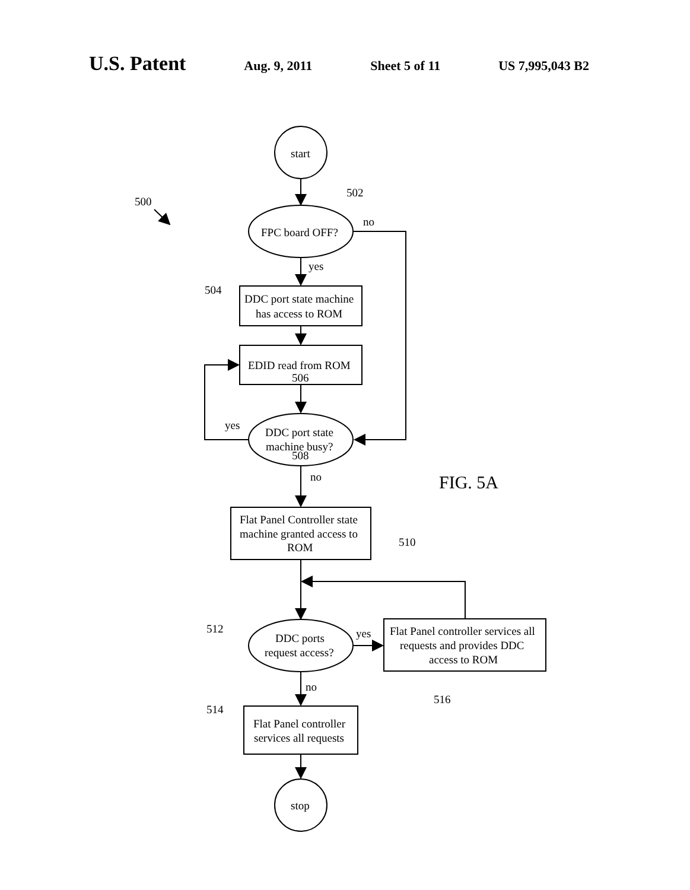U.S. Patent Aug. 9, 2011 Sheet 5 of 11 US 7,995,043 B2
start
502
500
FPC board OFF?
no
yes
504
DDC port state machine
has access to ROM
EDID read from ROM
506
yes
DDC port state
machine busy?
508
no
FIG. 5A
Flat Panel Controller state
machine granted access to
ROM
510
512
DDC ports
request access?
yes
Flat Panel controller services all
requests and provides DDC
access to ROM
no
516
514
Flat Panel controller
services all requests
stop